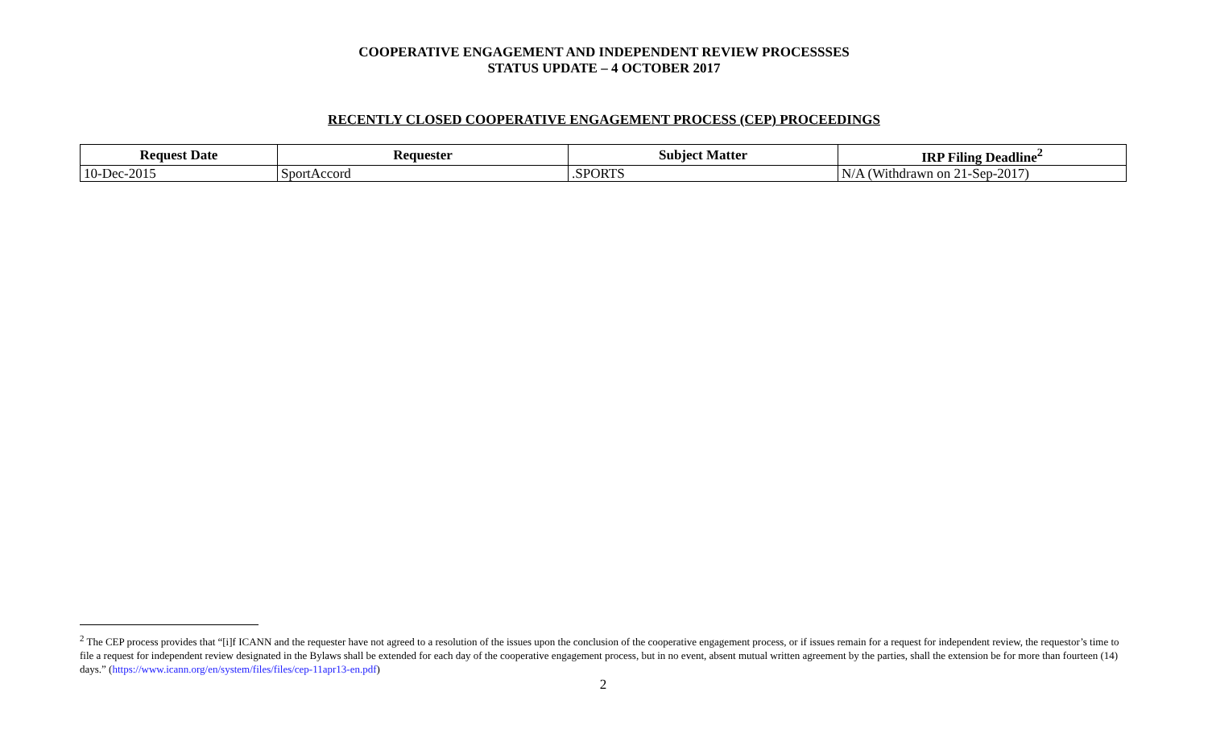COOPERATIVE ENGAGEMENT AND INDEPENDENT REVIEW PROCESSSES
STATUS UPDATE – 4 OCTOBER 2017
RECENTLY CLOSED COOPERATIVE ENGAGEMENT PROCESS (CEP) PROCEEDINGS
| Request Date | Requester | Subject Matter | IRP Filing Deadline<sup>2</sup> |
| --- | --- | --- | --- |
| 10-Dec-2015 | SportAccord | .SPORTS | N/A (Withdrawn on 21-Sep-2017) |
<sup>2</sup> The CEP process provides that “[i]f ICANN and the requester have not agreed to a resolution of the issues upon the conclusion of the cooperative engagement process, or if issues remain for a request for independent review, the requestor’s time to file a request for independent review designated in the Bylaws shall be extended for each day of the cooperative engagement process, but in no event, absent mutual written agreement by the parties, shall the extension be for more than fourteen (14) days.” (https://www.icann.org/en/system/files/files/cep-11apr13-en.pdf)
2